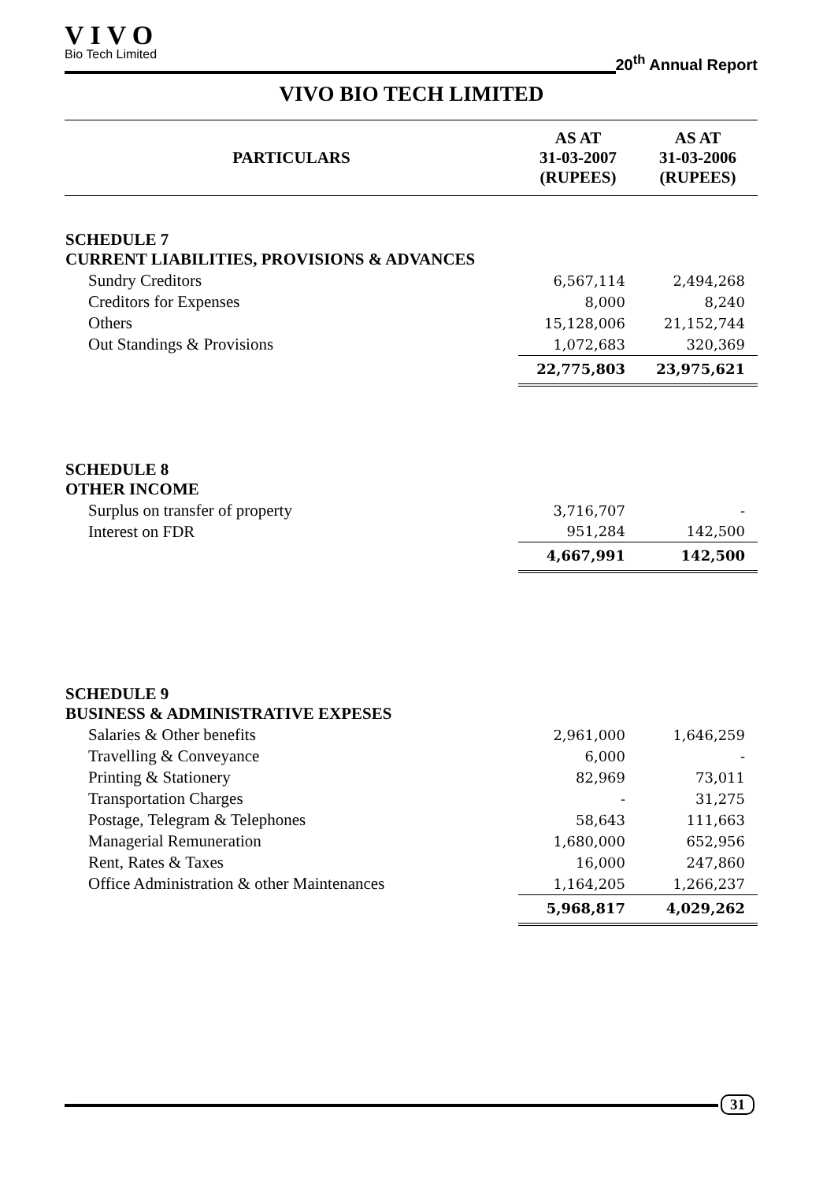VIVO
Bio Tech Limited
20<sup>th</sup> Annual Report
VIVO BIO TECH LIMITED
| PARTICULARS | AS AT 31-03-2007 (RUPEES) | AS AT 31-03-2006 (RUPEES) |
| --- | --- | --- |
| SCHEDULE 7 CURRENT LIABILITIES, PROVISIONS & ADVANCES | | |
| Sundry Creditors | 6,567,114 | 2,494,268 |
| Creditors for Expenses | 8,000 | 8,240 |
| Others | 15,128,006 | 21,152,744 |
| Out Standings & Provisions | 1,072,683 | 320,369 |
| | 22,775,803 | 23,975,621 |
| SCHEDULE 8 OTHER INCOME | | |
| Surplus on transfer of property | 3,716,707 | - |
| Interest on FDR | 951,284 | 142,500 |
| | 4,667,991 | 142,500 |
| SCHEDULE 9 BUSINESS & ADMINISTRATIVE EXPESES | | |
| Salaries & Other benefits | 2,961,000 | 1,646,259 |
| Travelling & Conveyance | 6,000 | - |
| Printing & Stationery | 82,969 | 73,011 |
| Transportation Charges | - | 31,275 |
| Postage, Telegram & Telephones | 58,643 | 111,663 |
| Managerial Remuneration | 1,680,000 | 652,956 |
| Rent, Rates & Taxes | 16,000 | 247,860 |
| Office Administration & other Maintenances | 1,164,205 | 1,266,237 |
| | 5,968,817 | 4,029,262 |
31